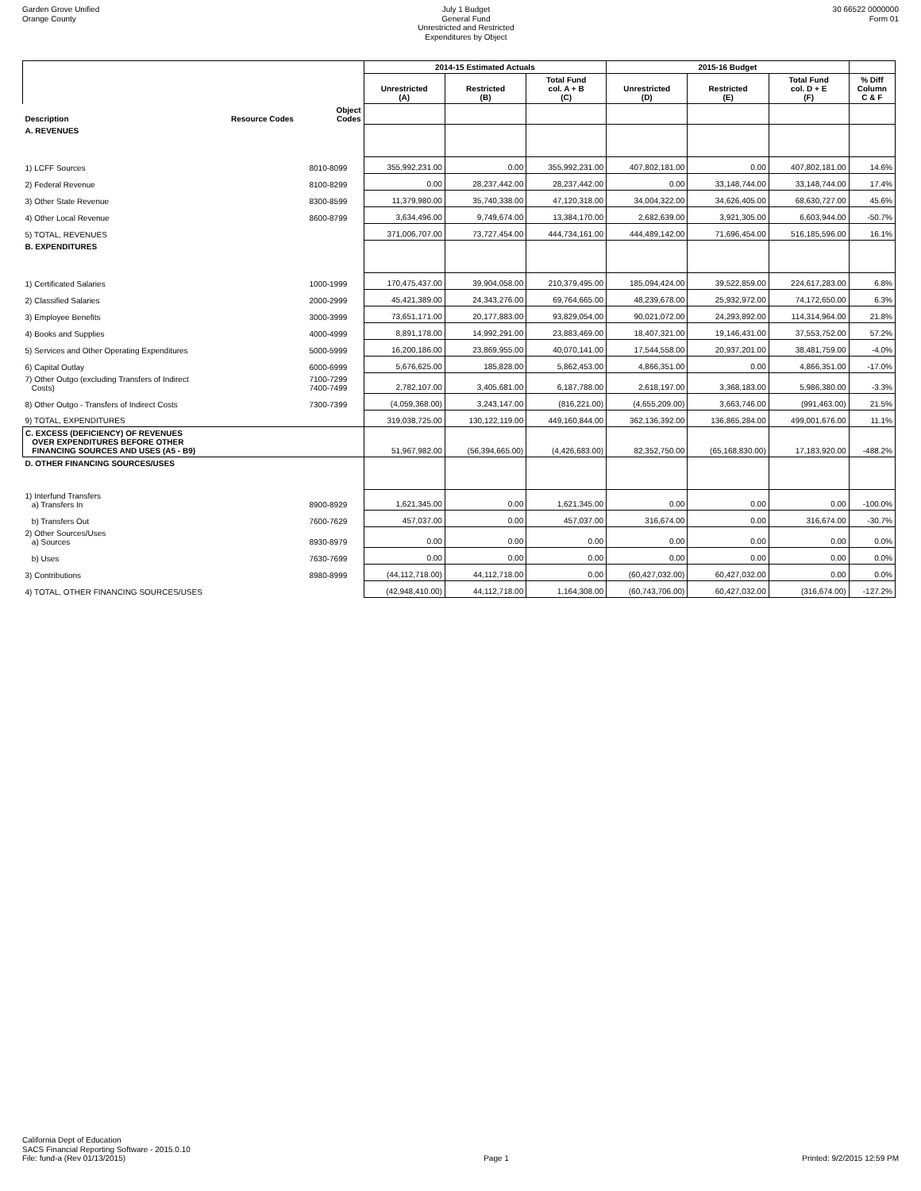Garden Grove Unified
Orange County
July 1 Budget
General Fund
Unrestricted and Restricted
Expenditures by Object
30 66522 0000000
Form 01
| | | | 2014-15 Estimated Actuals | | | 2015-16 Budget | | | |
| --- | --- | --- | --- | --- | --- | --- | --- | --- | --- |
| | | | Unrestricted (A) | Restricted (B) | Total Fund col. A + B (C) | Unrestricted (D) | Restricted (E) | Total Fund col. D + E (F) | % Diff Column C & F |
| Description | Resource Codes | Object Codes | | | | | | | |
| A. REVENUES | | | | | | | | | |
| 1) LCFF Sources | | 8010-8099 | 355,992,231.00 | 0.00 | 355,992,231.00 | 407,802,181.00 | 0.00 | 407,802,181.00 | 14.6% |
| 2) Federal Revenue | | 8100-8299 | 0.00 | 28,237,442.00 | 28,237,442.00 | 0.00 | 33,148,744.00 | 33,148,744.00 | 17.4% |
| 3) Other State Revenue | | 8300-8599 | 11,379,980.00 | 35,740,338.00 | 47,120,318.00 | 34,004,322.00 | 34,626,405.00 | 68,630,727.00 | 45.6% |
| 4) Other Local Revenue | | 8600-8799 | 3,634,496.00 | 9,749,674.00 | 13,384,170.00 | 2,682,639.00 | 3,921,305.00 | 6,603,944.00 | -50.7% |
| 5) TOTAL, REVENUES | | | 371,006,707.00 | 73,727,454.00 | 444,734,161.00 | 444,489,142.00 | 71,696,454.00 | 516,185,596.00 | 16.1% |
| B. EXPENDITURES | | | | | | | | | |
| 1) Certificated Salaries | | 1000-1999 | 170,475,437.00 | 39,904,058.00 | 210,379,495.00 | 185,094,424.00 | 39,522,859.00 | 224,617,283.00 | 6.8% |
| 2) Classified Salaries | | 2000-2999 | 45,421,389.00 | 24,343,276.00 | 69,764,665.00 | 48,239,678.00 | 25,932,972.00 | 74,172,650.00 | 6.3% |
| 3) Employee Benefits | | 3000-3999 | 73,651,171.00 | 20,177,883.00 | 93,829,054.00 | 90,021,072.00 | 24,293,892.00 | 114,314,964.00 | 21.8% |
| 4) Books and Supplies | | 4000-4999 | 8,891,178.00 | 14,992,291.00 | 23,883,469.00 | 18,407,321.00 | 19,146,431.00 | 37,553,752.00 | 57.2% |
| 5) Services and Other Operating Expenditures | | 5000-5999 | 16,200,186.00 | 23,869,955.00 | 40,070,141.00 | 17,544,558.00 | 20,937,201.00 | 38,481,759.00 | -4.0% |
| 6) Capital Outlay | | 6000-6999 | 5,676,625.00 | 185,828.00 | 5,862,453.00 | 4,866,351.00 | 0.00 | 4,866,351.00 | -17.0% |
| 7) Other Outgo (excluding Transfers of Indirect Costs) | | 7100-7299 7400-7499 | 2,782,107.00 | 3,405,681.00 | 6,187,788.00 | 2,618,197.00 | 3,368,183.00 | 5,986,380.00 | -3.3% |
| 8) Other Outgo - Transfers of Indirect Costs | | 7300-7399 | (4,059,368.00) | 3,243,147.00 | (816,221.00) | (4,655,209.00) | 3,663,746.00 | (991,463.00) | 21.5% |
| 9) TOTAL, EXPENDITURES | | | 319,038,725.00 | 130,122,119.00 | 449,160,844.00 | 362,136,392.00 | 136,865,284.00 | 499,001,676.00 | 11.1% |
| C. EXCESS (DEFICIENCY) OF REVENUES OVER EXPENDITURES BEFORE OTHER FINANCING SOURCES AND USES (A5 - B9) | | | 51,967,982.00 | (56,394,665.00) | (4,426,683.00) | 82,352,750.00 | (65,168,830.00) | 17,183,920.00 | -488.2% |
| D. OTHER FINANCING SOURCES/USES | | | | | | | | | |
| 1) Interfund Transfers a) Transfers In | | 8900-8929 | 1,621,345.00 | 0.00 | 1,621,345.00 | 0.00 | 0.00 | 0.00 | -100.0% |
| b) Transfers Out | | 7600-7629 | 457,037.00 | 0.00 | 457,037.00 | 316,674.00 | 0.00 | 316,674.00 | -30.7% |
| 2) Other Sources/Uses a) Sources | | 8930-8979 | 0.00 | 0.00 | 0.00 | 0.00 | 0.00 | 0.00 | 0.0% |
| b) Uses | | 7630-7699 | 0.00 | 0.00 | 0.00 | 0.00 | 0.00 | 0.00 | 0.0% |
| 3) Contributions | | 8980-8999 | (44,112,718.00) | 44,112,718.00 | 0.00 | (60,427,032.00) | 60,427,032.00 | 0.00 | 0.0% |
| 4) TOTAL, OTHER FINANCING SOURCES/USES | | | (42,948,410.00) | 44,112,718.00 | 1,164,308.00 | (60,743,706.00) | 60,427,032.00 | (316,674.00) | -127.2% |
California Dept of Education
SACS Financial Reporting Software - 2015.0.10
File: fund-a (Rev 01/13/2015)
Page 1
Printed: 9/2/2015 12:59 PM